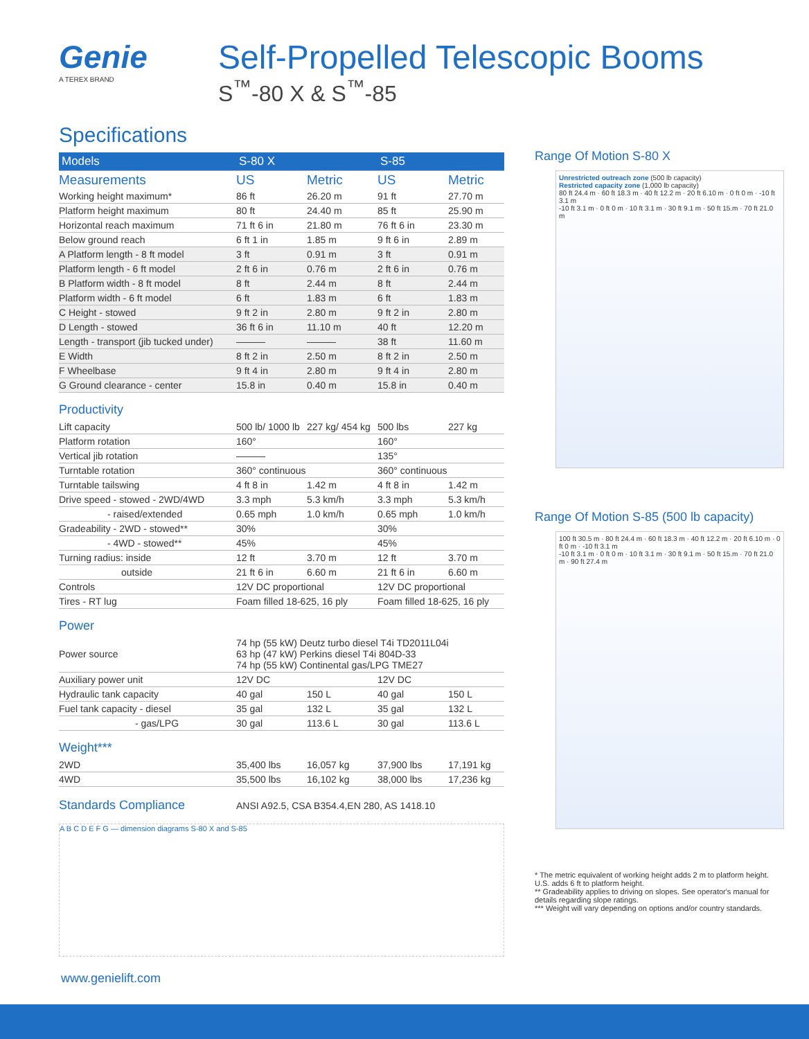Genie
A TEREX BRAND
Self-Propelled Telescopic Booms
S<sup>™</sup>-80 X & S<sup>™</sup>-85
Specifications
| Models | S-80 X | | S-85 | |
| --- | --- | --- | --- | --- |
| Measurements | US | Metric | US | Metric |
| Working height maximum* | 86 ft | 26.20 m | 91 ft | 27.70 m |
| Platform height maximum | 80 ft | 24.40 m | 85 ft | 25.90 m |
| Horizontal reach maximum | 71 ft 6 in | 21.80 m | 76 ft 6 in | 23.30 m |
| Below ground reach | 6 ft 1 in | 1.85 m | 9 ft 6 in | 2.89 m |
| A Platform length - 8 ft model | 3 ft | 0.91 m | 3 ft | 0.91 m |
| Platform length - 6 ft model | 2 ft 6 in | 0.76 m | 2 ft 6 in | 0.76 m |
| B Platform width - 8 ft model | 8 ft | 2.44 m | 8 ft | 2.44 m |
| Platform width - 6 ft model | 6 ft | 1.83 m | 6 ft | 1.83 m |
| C Height - stowed | 9 ft 2 in | 2.80 m | 9 ft 2 in | 2.80 m |
| D Length - stowed | 36 ft 6 in | 11.10 m | 40 ft | 12.20 m |
| Length - transport (jib tucked under) | ——— | ——— | 38 ft | 11.60 m |
| E Width | 8 ft 2 in | 2.50 m | 8 ft 2 in | 2.50 m |
| F Wheelbase | 9 ft 4 in | 2.80 m | 9 ft 4 in | 2.80 m |
| G Ground clearance - center | 15.8 in | 0.40 m | 15.8 in | 0.40 m |
Productivity
| Lift capacity | 500 lb/ 1000 lb | 227 kg/ 454 kg | 500 lbs | 227 kg |
| Platform rotation | 160° | | 160° | |
| Vertical jib rotation | ——— | | 135° | |
| Turntable rotation | 360° continuous | | 360° continuous | |
| Turntable tailswing | 4 ft 8 in | 1.42 m | 4 ft 8 in | 1.42 m |
| Drive speed - stowed - 2WD/4WD | 3.3 mph | 5.3 km/h | 3.3 mph | 5.3 km/h |
| - raised/extended | 0.65 mph | 1.0 km/h | 0.65 mph | 1.0 km/h |
| Gradeability - 2WD - stowed** | 30% | | 30% | |
| - 4WD - stowed** | 45% | | 45% | |
| Turning radius: inside | 12 ft | 3.70 m | 12 ft | 3.70 m |
| outside | 21 ft 6 in | 6.60 m | 21 ft 6 in | 6.60 m |
| Controls | 12V DC proportional | | 12V DC proportional | |
| Tires - RT lug | Foam filled 18-625, 16 ply | | Foam filled 18-625, 16 ply | |
Power
| Power source | 74 hp (55 kW) Deutz turbo diesel T4i TD2011L04i 63 hp (47 kW) Perkins diesel T4i 804D-33 74 hp (55 kW) Continental gas/LPG TME27 | | | |
| Auxiliary power unit | 12V DC | | 12V DC | |
| Hydraulic tank capacity | 40 gal | 150 L | 40 gal | 150 L |
| Fuel tank capacity - diesel | 35 gal | 132 L | 35 gal | 132 L |
| - gas/LPG | 30 gal | 113.6 L | 30 gal | 113.6 L |
Weight***
| 2WD | 35,400 lbs | 16,057 kg | 37,900 lbs | 17,191 kg |
| 4WD | 35,500 lbs | 16,102 kg | 38,000 lbs | 17,236 kg |
| Standards Compliance | ANSI A92.5, CSA B354.4,EN 280, AS 1418.10 |
A B C D E F G — dimension diagrams S-80 X and S-85
Range Of Motion S-80 X
Unrestricted outreach zone (500 lb capacity)
Restricted capacity zone (1,000 lb capacity)
80 ft 24.4 m · 60 ft 18.3 m · 40 ft 12.2 m · 20 ft 6.10 m · 0 ft 0 m · -10 ft 3.1 m
-10 ft 3.1 m · 0 ft 0 m · 10 ft 3.1 m · 30 ft 9.1 m · 50 ft 15.m · 70 ft 21.0 m
Range Of Motion S-85 (500 lb capacity)
100 ft 30.5 m · 80 ft 24.4 m · 60 ft 18.3 m · 40 ft 12.2 m · 20 ft 6.10 m · 0 ft 0 m · -10 ft 3.1 m
-10 ft 3.1 m · 0 ft 0 m · 10 ft 3.1 m · 30 ft 9.1 m · 50 ft 15.m · 70 ft 21.0 m · 90 ft 27.4 m
* The metric equivalent of working height adds 2 m to platform height. U.S. adds 6 ft to platform height.
** Gradeability applies to driving on slopes. See operator's manual for details regarding slope ratings.
*** Weight will vary depending on options and/or country standards.
www.genielift.com